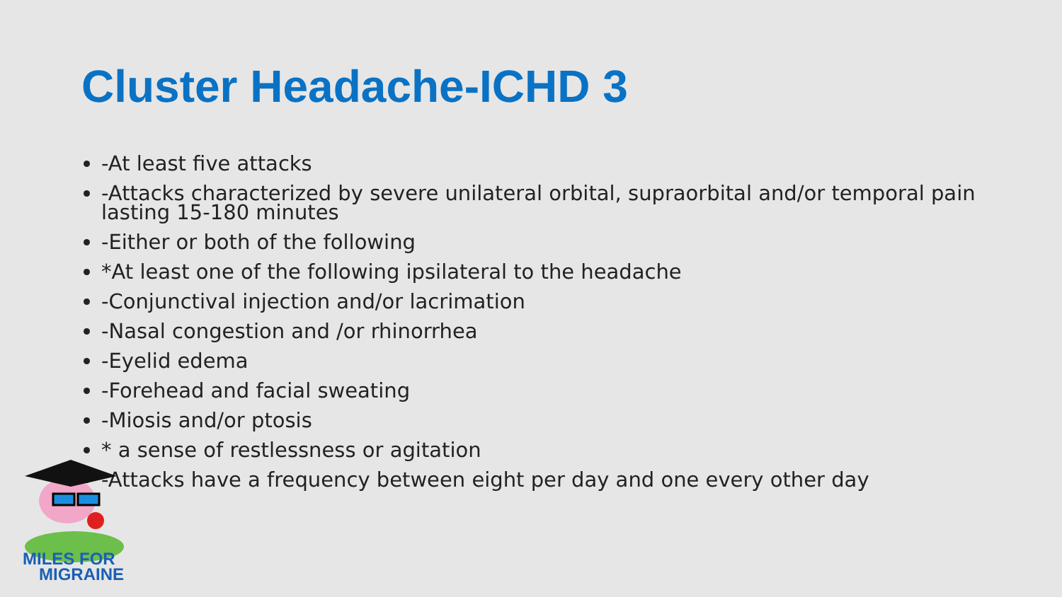Cluster Headache-ICHD 3
-At least five attacks
-Attacks characterized by severe unilateral orbital, supraorbital and/or temporal pain lasting 15-180 minutes
-Either or both of the following
*At least one of the following ipsilateral to the headache
-Conjunctival injection and/or lacrimation
-Nasal congestion and /or rhinorrhea
-Eyelid edema
-Forehead and facial sweating
-Miosis and/or ptosis
* a sense of restlessness or agitation
-Attacks have a frequency between eight per day and one every other day
MILES FOR
MIGRAINE